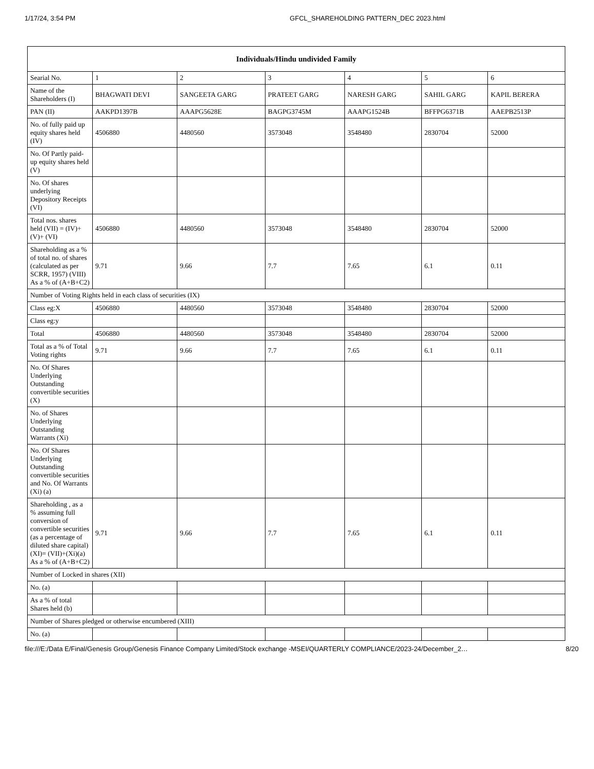1/17/24, 3:54 PM GFCL_SHAREHOLDING PATTERN_DEC 2023.html
| Individuals/Hindu undivided Family | | | | | | |
| --- | --- | --- | --- | --- | --- | --- |
| Searial No. | 1 | 2 | 3 | 4 | 5 | 6 |
| Name of the Shareholders (I) | BHAGWATI DEVI | SANGEETA GARG | PRATEET GARG | NARESH GARG | SAHIL GARG | KAPIL BERERA |
| PAN (II) | AAKPD1397B | AAAPG5628E | BAGPG3745M | AAAPG1524B | BFFPG6371B | AAEPB2513P |
| No. of fully paid up equity shares held (IV) | 4506880 | 4480560 | 3573048 | 3548480 | 2830704 | 52000 |
| No. Of Partly paid-up equity shares held (V) | | | | | | |
| No. Of shares underlying Depository Receipts (VI) | | | | | | |
| Total nos. shares held (VII) = (IV)+(V)+ (VI) | 4506880 | 4480560 | 3573048 | 3548480 | 2830704 | 52000 |
| Shareholding as a % of total no. of shares (calculated as per SCRR, 1957) (VIII) As a % of (A+B+C2) | 9.71 | 9.66 | 7.7 | 7.65 | 6.1 | 0.11 |
| Number of Voting Rights held in each class of securities (IX) | | | | | | |
| Class eg:X | 4506880 | 4480560 | 3573048 | 3548480 | 2830704 | 52000 |
| Class eg:y | | | | | | |
| Total | 4506880 | 4480560 | 3573048 | 3548480 | 2830704 | 52000 |
| Total as a % of Total Voting rights | 9.71 | 9.66 | 7.7 | 7.65 | 6.1 | 0.11 |
| No. Of Shares Underlying Outstanding convertible securities (X) | | | | | | |
| No. of Shares Underlying Outstanding Warrants (Xi) | | | | | | |
| No. Of Shares Underlying Outstanding convertible securities and No. Of Warrants (Xi) (a) | | | | | | |
| Shareholding , as a % assuming full conversion of convertible securities (as a percentage of diluted share capital) (XI)= (VII)+(Xi)(a) As a % of (A+B+C2) | 9.71 | 9.66 | 7.7 | 7.65 | 6.1 | 0.11 |
| Number of Locked in shares (XII) | | | | | | |
| No. (a) | | | | | | |
| As a % of total Shares held (b) | | | | | | |
| Number of Shares pledged or otherwise encumbered (XIII) | | | | | | |
| No. (a) | | | | | | |
file:///E:/Data E/Final/Genesis Group/Genesis Finance Company Limited/Stock exchange -MSEI/QUARTERLY COMPLIANCE/2023-24/December_2… 8/20